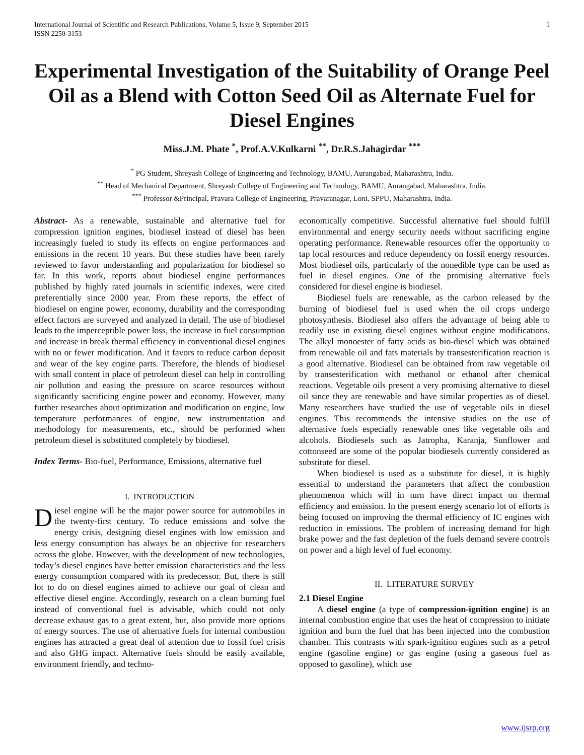International Journal of Scientific and Research Publications, Volume 5, Issue 9, September 2015
ISSN 2250-3153 1
Experimental Investigation of the Suitability of Orange Peel Oil as a Blend with Cotton Seed Oil as Alternate Fuel for Diesel Engines
Miss.J.M. Phate <sup>*</sup>, Prof.A.V.Kulkarni <sup>**</sup>, Dr.R.S.Jahagirdar <sup>***</sup>
<sup>*</sup> PG Student, Shreyash College of Engineering and Technology, BAMU, Aurangabad, Maharashtra, India.
<sup>**</sup> Head of Mechanical Department, Shreyash College of Engineering and Technology, BAMU, Aurangabad, Maharashtra, India.
<sup>***</sup> Professor &Principal, Pravara College of Engineering, Pravaranagar, Loni, SPPU, Maharashtra, India.
Abstract- As a renewable, sustainable and alternative fuel for compression ignition engines, biodiesel instead of diesel has been increasingly fueled to study its effects on engine performances and emissions in the recent 10 years. But these studies have been rarely reviewed to favor understanding and popularization for biodiesel so far. In this work, reports about biodiesel engine performances published by highly rated journals in scientific indexes, were cited preferentially since 2000 year. From these reports, the effect of biodiesel on engine power, economy, durability and the corresponding effect factors are surveyed and analyzed in detail. The use of biodiesel leads to the imperceptible power loss, the increase in fuel consumption and increase in break thermal efficiency in conventional diesel engines with no or fewer modification. And it favors to reduce carbon deposit and wear of the key engine parts. Therefore, the blends of biodiesel with small content in place of petroleum diesel can help in controlling air pollution and easing the pressure on scarce resources without significantly sacrificing engine power and economy. However, many further researches about optimization and modification on engine, low temperature performances of engine, new instrumentation and methodology for measurements, etc., should be performed when petroleum diesel is substituted completely by biodiesel.
Index Terms- Bio-fuel, Performance, Emissions, alternative fuel
I. INTRODUCTION
Diesel engine will be the major power source for automobiles in the twenty-first century. To reduce emissions and solve the energy crisis, designing diesel engines with low emission and less energy consumption has always be an objective for researchers across the globe. However, with the development of new technologies, today’s diesel engines have better emission characteristics and the less energy consumption compared with its predecessor. But, there is still lot to do on diesel engines aimed to achieve our goal of clean and effective diesel engine. Accordingly, research on a clean burning fuel instead of conventional fuel is advisable, which could not only decrease exhaust gas to a great extent, but, also provide more options of energy sources. The use of alternative fuels for internal combustion engines has attracted a great deal of attention due to fossil fuel crisis and also GHG impact. Alternative fuels should be easily available, environment friendly, and techno-
economically competitive. Successful alternative fuel should fulfill environmental and energy security needs without sacrificing engine operating performance. Renewable resources offer the opportunity to tap local resources and reduce dependency on fossil energy resources. Most biodiesel oils, particularly of the nonedible type can be used as fuel in diesel engines. One of the promising alternative fuels considered for diesel engine is biodiesel.
Biodiesel fuels are renewable, as the carbon released by the burning of biodiesel fuel is used when the oil crops undergo photosynthesis. Biodiesel also offers the advantage of being able to readily use in existing diesel engines without engine modifications. The alkyl monoester of fatty acids as bio-diesel which was obtained from renewable oil and fats materials by transesterification reaction is a good alternative. Biodiesel can be obtained from raw vegetable oil by transesterification with methanol or ethanol after chemical reactions. Vegetable oils present a very promising alternative to diesel oil since they are renewable and have similar properties as of diesel. Many researchers have studied the use of vegetable oils in diesel engines. This recommends the intensive studies on the use of alternative fuels especially renewable ones like vegetable oils and alcohols. Biodiesels such as Jatropha, Karanja, Sunflower and cottonseed are some of the popular biodiesels currently considered as substitute for diesel.
When biodiesel is used as a substitute for diesel, it is highly essential to understand the parameters that affect the combustion phenomenon which will in turn have direct impact on thermal efficiency and emission. In the present energy scenario lot of efforts is being focused on improving the thermal efficiency of IC engines with reduction in emissions. The problem of increasing demand for high brake power and the fast depletion of the fuels demand severe controls on power and a high level of fuel economy.
II. LITERATURE SURVEY
2.1 Diesel Engine
A diesel engine (a type of compression-ignition engine) is an internal combustion engine that uses the heat of compression to initiate ignition and burn the fuel that has been injected into the combustion chamber. This contrasts with spark-ignition engines such as a petrol engine (gasoline engine) or gas engine (using a gaseous fuel as opposed to gasoline), which use
www.ijsrp.org